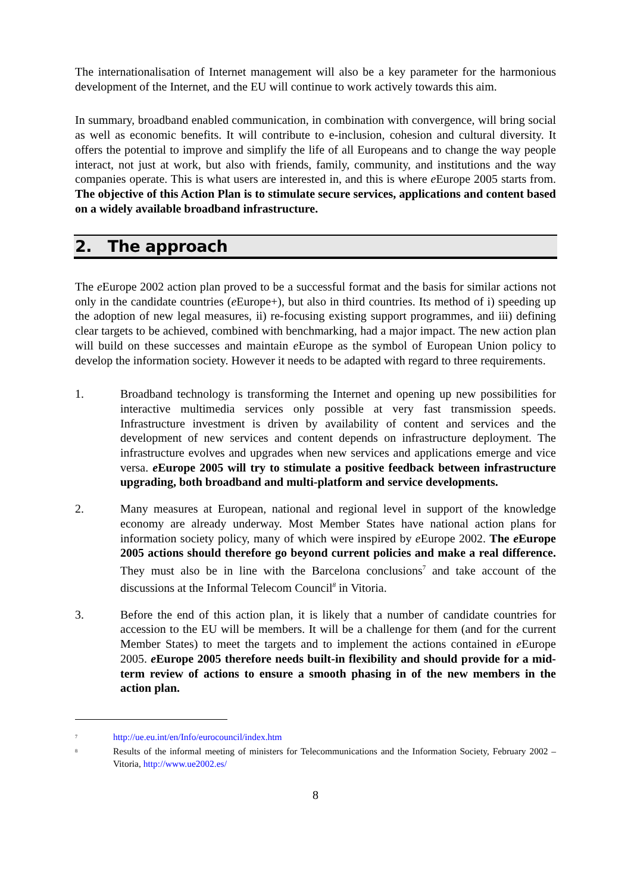The internationalisation of Internet management will also be a key parameter for the harmonious development of the Internet, and the EU will continue to work actively towards this aim.
In summary, broadband enabled communication, in combination with convergence, will bring social as well as economic benefits. It will contribute to e-inclusion, cohesion and cultural diversity. It offers the potential to improve and simplify the life of all Europeans and to change the way people interact, not just at work, but also with friends, family, community, and institutions and the way companies operate. This is what users are interested in, and this is where e Europe 2005 starts from. The objective of this Action Plan is to stimulate secure services, applications and content based on a widely available broadband infrastructure.
2. The approach
The e Europe 2002 action plan proved to be a successful format and the basis for similar actions not only in the candidate countries (e Europe+), but also in third countries. Its method of i) speeding up the adoption of new legal measures, ii) re-focusing existing support programmes, and iii) defining clear targets to be achieved, combined with benchmarking, had a major impact. The new action plan will build on these successes and maintain e Europe as the symbol of European Union policy to develop the information society. However it needs to be adapted with regard to three requirements.
1. Broadband technology is transforming the Internet and opening up new possibilities for interactive multimedia services only possible at very fast transmission speeds. Infrastructure investment is driven by availability of content and services and the development of new services and content depends on infrastructure deployment. The infrastructure evolves and upgrades when new services and applications emerge and vice versa. e Europe 2005 will try to stimulate a positive feedback between infrastructure upgrading, both broadband and multi-platform and service developments.
2. Many measures at European, national and regional level in support of the knowledge economy are already underway. Most Member States have national action plans for information society policy, many of which were inspired by e Europe 2002. The e Europe 2005 actions should therefore go beyond current policies and make a real difference. They must also be in line with the Barcelona conclusions<sup>7</sup> and take account of the discussions at the Informal Telecom Council<sup>8</sup> in Vitoria.
3. Before the end of this action plan, it is likely that a number of candidate countries for accession to the EU will be members. It will be a challenge for them (and for the current Member States) to meet the targets and to implement the actions contained in e Europe 2005. e Europe 2005 therefore needs built-in flexibility and should provide for a mid-term review of actions to ensure a smooth phasing in of the new members in the action plan.
<sup>7</sup> http://ue.eu.int/en/Info/eurocouncil/index.htm
<sup>8</sup> Results of the informal meeting of ministers for Telecommunications and the Information Society, February 2002 – Vitoria, http://www.ue2002.es/
8